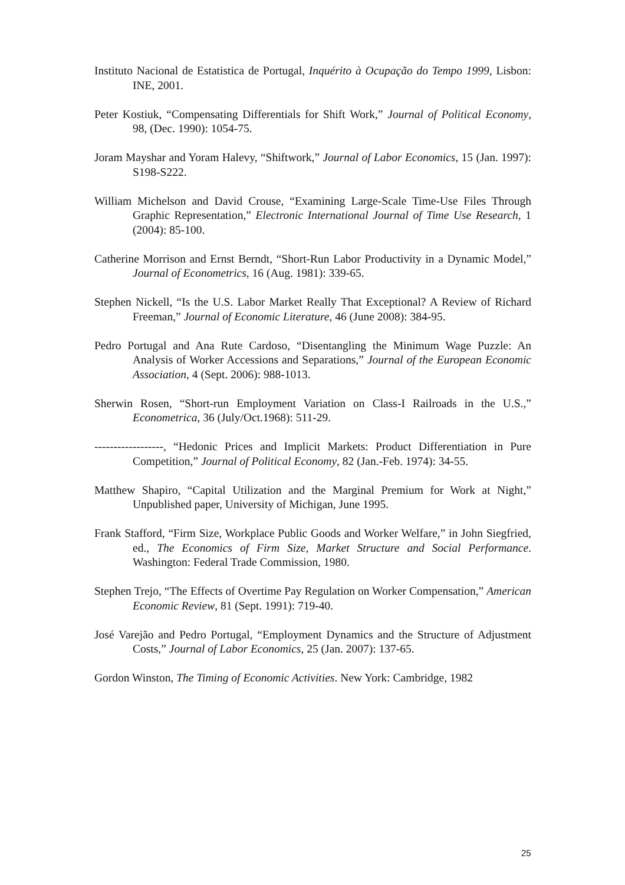Instituto Nacional de Estatistica de Portugal, Inquérito à Ocupação do Tempo 1999, Lisbon: INE, 2001.
Peter Kostiuk, “Compensating Differentials for Shift Work,” Journal of Political Economy, 98, (Dec. 1990): 1054-75.
Joram Mayshar and Yoram Halevy, “Shiftwork,” Journal of Labor Economics, 15 (Jan. 1997): S198-S222.
William Michelson and David Crouse, “Examining Large-Scale Time-Use Files Through Graphic Representation,” Electronic International Journal of Time Use Research, 1 (2004): 85-100.
Catherine Morrison and Ernst Berndt, “Short-Run Labor Productivity in a Dynamic Model,” Journal of Econometrics, 16 (Aug. 1981): 339-65.
Stephen Nickell, “Is the U.S. Labor Market Really That Exceptional? A Review of Richard Freeman,” Journal of Economic Literature, 46 (June 2008): 384-95.
Pedro Portugal and Ana Rute Cardoso, “Disentangling the Minimum Wage Puzzle: An Analysis of Worker Accessions and Separations,” Journal of the European Economic Association, 4 (Sept. 2006): 988-1013.
Sherwin Rosen, “Short-run Employment Variation on Class-I Railroads in the U.S.,” Econometrica, 36 (July/Oct.1968): 511-29.
------------------, “Hedonic Prices and Implicit Markets: Product Differentiation in Pure Competition,” Journal of Political Economy, 82 (Jan.-Feb. 1974): 34-55.
Matthew Shapiro, “Capital Utilization and the Marginal Premium for Work at Night,” Unpublished paper, University of Michigan, June 1995.
Frank Stafford, “Firm Size, Workplace Public Goods and Worker Welfare,” in John Siegfried, ed., The Economics of Firm Size, Market Structure and Social Performance. Washington: Federal Trade Commission, 1980.
Stephen Trejo, “The Effects of Overtime Pay Regulation on Worker Compensation,” American Economic Review, 81 (Sept. 1991): 719-40.
José Varejão and Pedro Portugal, “Employment Dynamics and the Structure of Adjustment Costs,” Journal of Labor Economics, 25 (Jan. 2007): 137-65.
Gordon Winston, The Timing of Economic Activities. New York: Cambridge, 1982
25